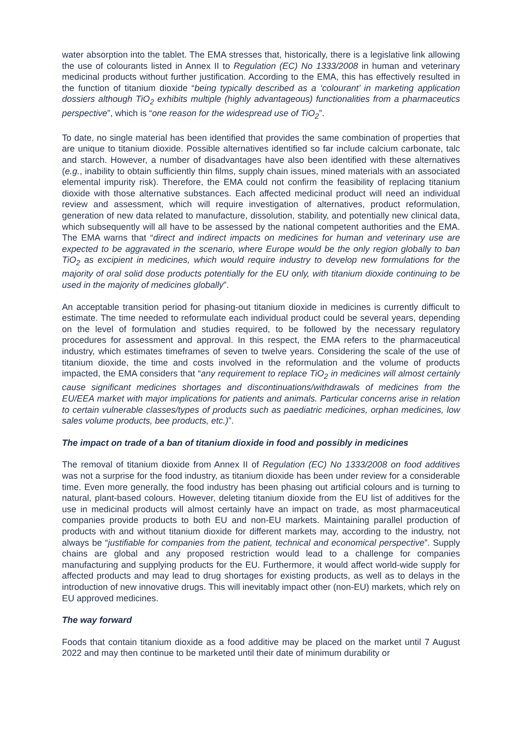water absorption into the tablet. The EMA stresses that, historically, there is a legislative link allowing the use of colourants listed in Annex II to Regulation (EC) No 1333/2008 in human and veterinary medicinal products without further justification. According to the EMA, this has effectively resulted in the function of titanium dioxide “being typically described as a ‘colourant’ in marketing application dossiers although TiO<sub>2</sub> exhibits multiple (highly advantageous) functionalities from a pharmaceutics perspective”, which is “one reason for the widespread use of TiO<sub>2</sub>”.
To date, no single material has been identified that provides the same combination of properties that are unique to titanium dioxide. Possible alternatives identified so far include calcium carbonate, talc and starch. However, a number of disadvantages have also been identified with these alternatives (e.g., inability to obtain sufficiently thin films, supply chain issues, mined materials with an associated elemental impurity risk). Therefore, the EMA could not confirm the feasibility of replacing titanium dioxide with those alternative substances. Each affected medicinal product will need an individual review and assessment, which will require investigation of alternatives, product reformulation, generation of new data related to manufacture, dissolution, stability, and potentially new clinical data, which subsequently will all have to be assessed by the national competent authorities and the EMA. The EMA warns that “direct and indirect impacts on medicines for human and veterinary use are expected to be aggravated in the scenario, where Europe would be the only region globally to ban TiO<sub>2</sub> as excipient in medicines, which would require industry to develop new formulations for the majority of oral solid dose products potentially for the EU only, with titanium dioxide continuing to be used in the majority of medicines globally”.
An acceptable transition period for phasing-out titanium dioxide in medicines is currently difficult to estimate. The time needed to reformulate each individual product could be several years, depending on the level of formulation and studies required, to be followed by the necessary regulatory procedures for assessment and approval. In this respect, the EMA refers to the pharmaceutical industry, which estimates timeframes of seven to twelve years. Considering the scale of the use of titanium dioxide, the time and costs involved in the reformulation and the volume of products impacted, the EMA considers that “any requirement to replace TiO<sub>2</sub> in medicines will almost certainly cause significant medicines shortages and discontinuations/withdrawals of medicines from the EU/EEA market with major implications for patients and animals. Particular concerns arise in relation to certain vulnerable classes/types of products such as paediatric medicines, orphan medicines, low sales volume products, bee products, etc.)”.
The impact on trade of a ban of titanium dioxide in food and possibly in medicines
The removal of titanium dioxide from Annex II of Regulation (EC) No 1333/2008 on food additives was not a surprise for the food industry, as titanium dioxide has been under review for a considerable time. Even more generally, the food industry has been phasing out artificial colours and is turning to natural, plant-based colours. However, deleting titanium dioxide from the EU list of additives for the use in medicinal products will almost certainly have an impact on trade, as most pharmaceutical companies provide products to both EU and non-EU markets. Maintaining parallel production of products with and without titanium dioxide for different markets may, according to the industry, not always be “justifiable for companies from the patient, technical and economical perspective”. Supply chains are global and any proposed restriction would lead to a challenge for companies manufacturing and supplying products for the EU. Furthermore, it would affect world-wide supply for affected products and may lead to drug shortages for existing products, as well as to delays in the introduction of new innovative drugs. This will inevitably impact other (non-EU) markets, which rely on EU approved medicines.
The way forward
Foods that contain titanium dioxide as a food additive may be placed on the market until 7 August 2022 and may then continue to be marketed until their date of minimum durability or